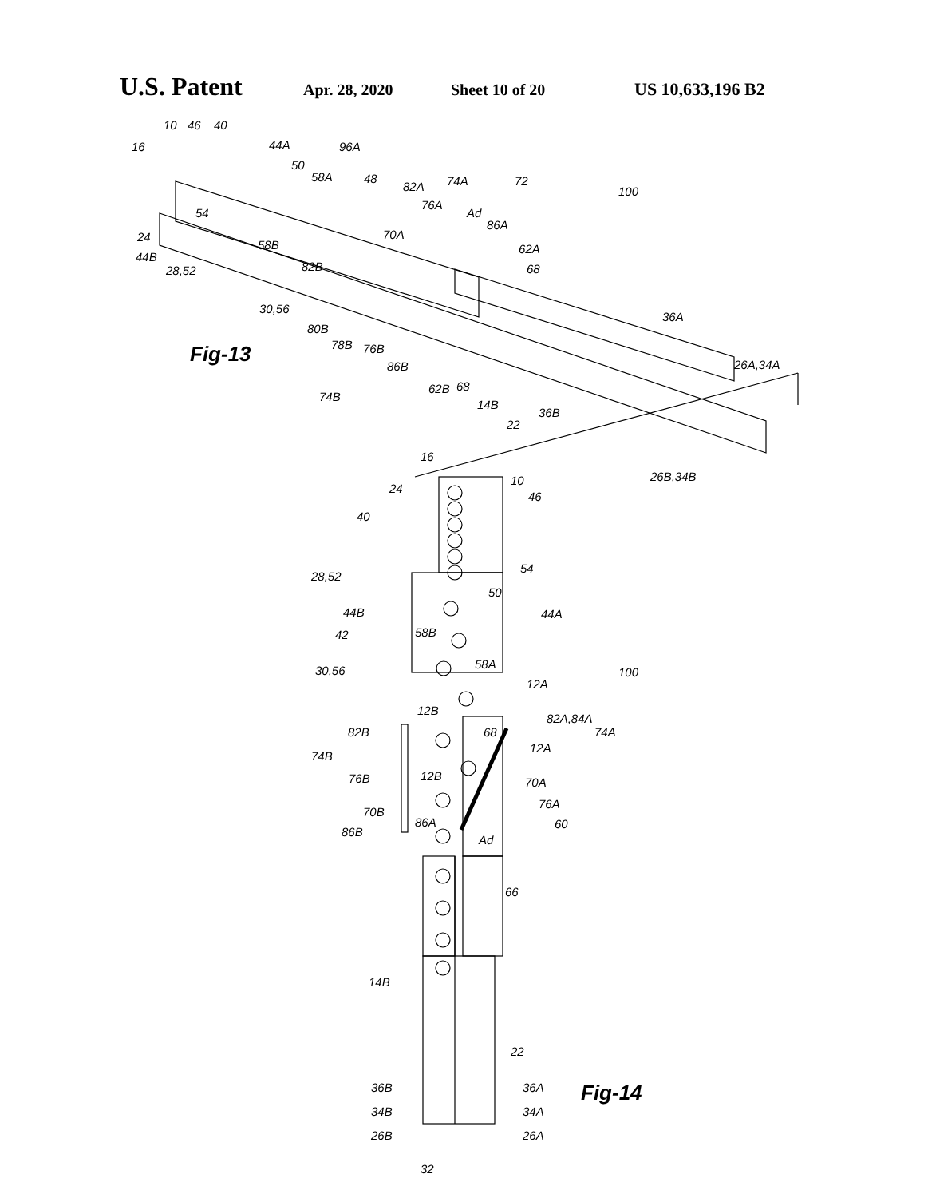U.S. Patent Apr. 28, 2020 Sheet 10 of 20 US 10,633,196 B2
10
46
40
16
44A
96A
50
58A
48
82A
74A
72
100
76A
54
Ad
86A
70A
24
58B
62A
44B
28,52
82B
68
30,56
36A
80B
78B
76B
86B
26A,34A
74B
62B
68
14B
22
36B
26B,34B
16
24
10
46
40
54
28,52
50
44B
44A
42
58B
30,56
58A
100
12A
12B
82A,84A
82B
68
74A
12A
74B
76B
12B
70A
76A
70B
86A
60
86B
Ad
66
14B
22
36B
36A
34B
34A
26B
26A
32
Fig-13
Fig-14